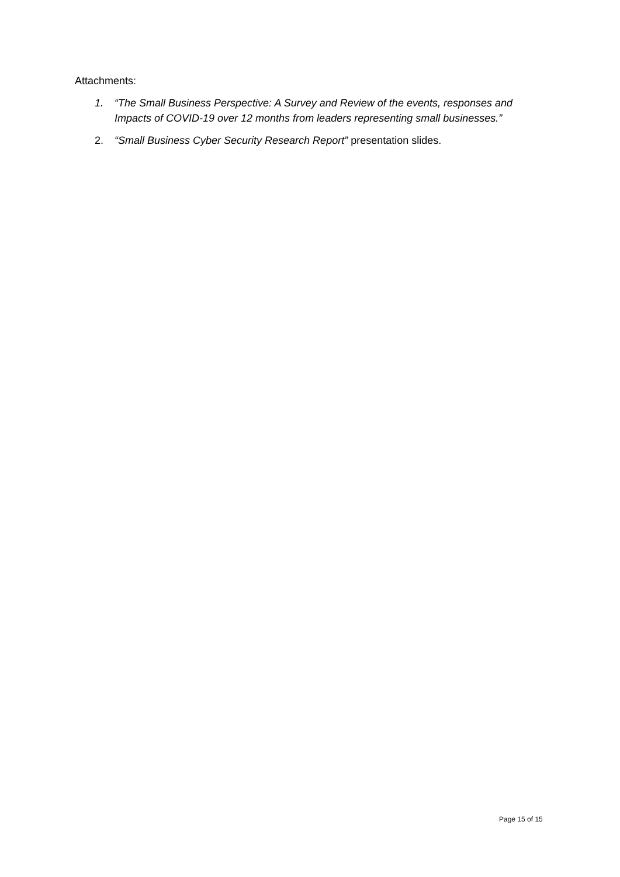Attachments:
1. “The Small Business Perspective: A Survey and Review of the events, responses and Impacts of COVID-19 over 12 months from leaders representing small businesses.”
2. “Small Business Cyber Security Research Report” presentation slides.
Page 15 of 15